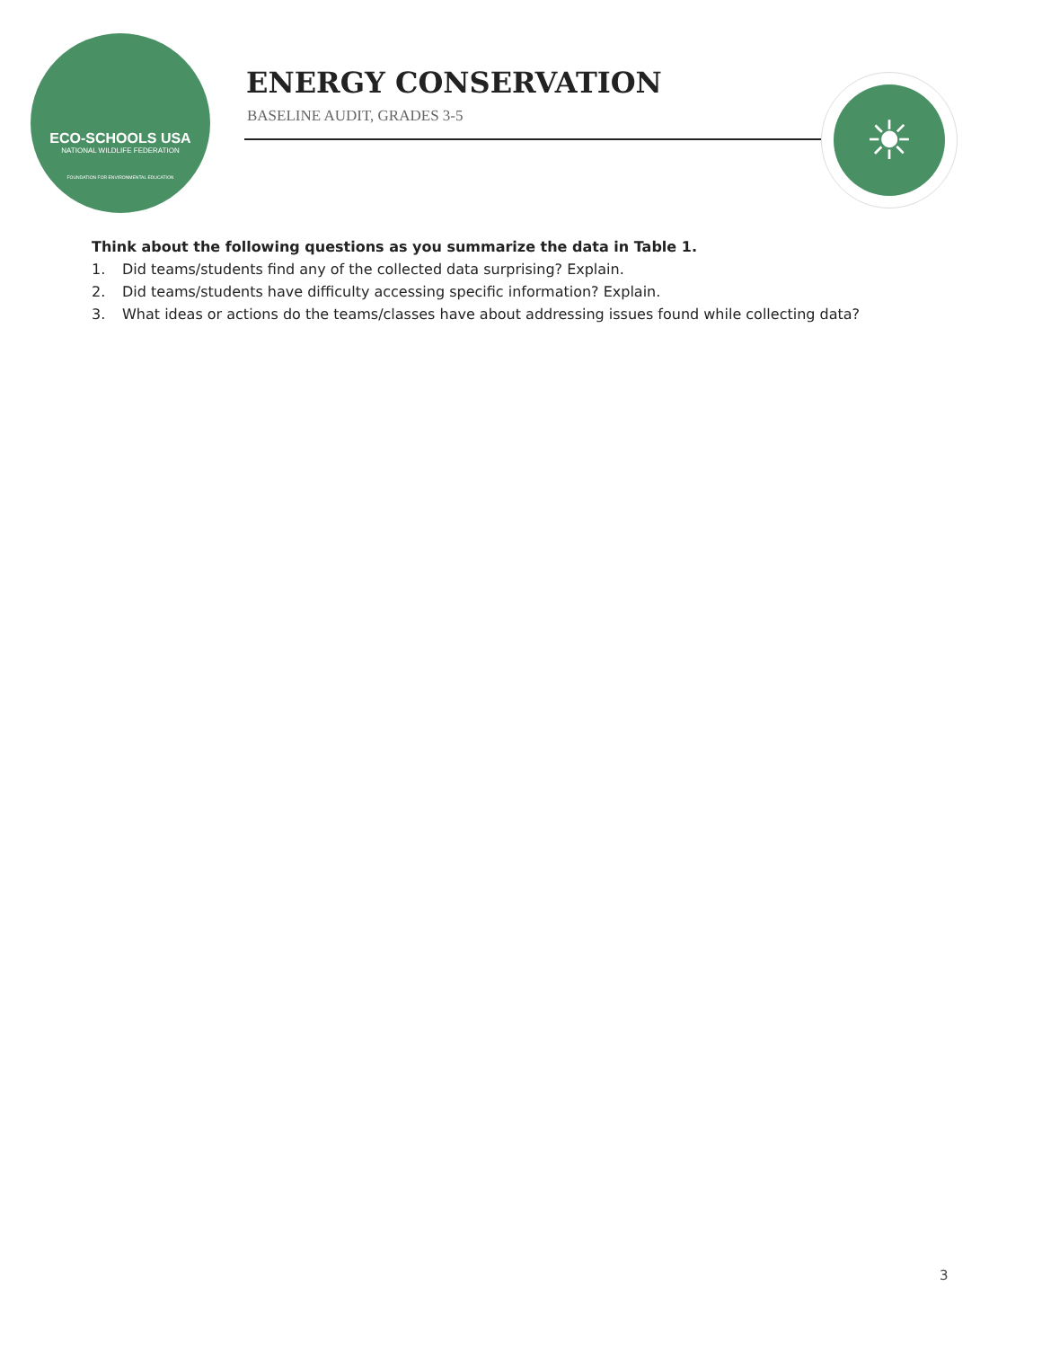ECO-SCHOOLS USA
NATIONAL WILDLIFE FEDERATION
FOUNDATION FOR ENVIRONMENTAL EDUCATION
ENERGY CONSERVATION
BASELINE AUDIT, GRADES 3-5
☀
Think about the following questions as you summarize the data in Table 1.
1. Did teams/students find any of the collected data surprising? Explain.
2. Did teams/students have difficulty accessing specific information? Explain.
3. What ideas or actions do the teams/classes have about addressing issues found while collecting data?
3